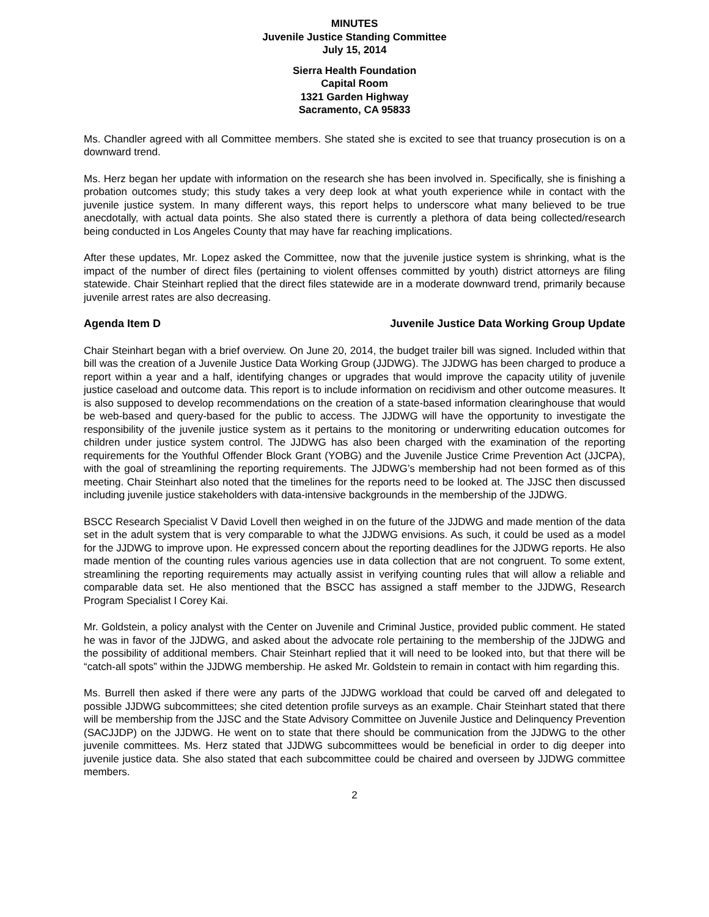MINUTES
Juvenile Justice Standing Committee
July 15, 2014
Sierra Health Foundation
Capital Room
1321 Garden Highway
Sacramento, CA 95833
Ms. Chandler agreed with all Committee members. She stated she is excited to see that truancy prosecution is on a downward trend.
Ms. Herz began her update with information on the research she has been involved in. Specifically, she is finishing a probation outcomes study; this study takes a very deep look at what youth experience while in contact with the juvenile justice system. In many different ways, this report helps to underscore what many believed to be true anecdotally, with actual data points. She also stated there is currently a plethora of data being collected/research being conducted in Los Angeles County that may have far reaching implications.
After these updates, Mr. Lopez asked the Committee, now that the juvenile justice system is shrinking, what is the impact of the number of direct files (pertaining to violent offenses committed by youth) district attorneys are filing statewide. Chair Steinhart replied that the direct files statewide are in a moderate downward trend, primarily because juvenile arrest rates are also decreasing.
Agenda Item D Juvenile Justice Data Working Group Update
Chair Steinhart began with a brief overview. On June 20, 2014, the budget trailer bill was signed. Included within that bill was the creation of a Juvenile Justice Data Working Group (JJDWG). The JJDWG has been charged to produce a report within a year and a half, identifying changes or upgrades that would improve the capacity utility of juvenile justice caseload and outcome data. This report is to include information on recidivism and other outcome measures. It is also supposed to develop recommendations on the creation of a state-based information clearinghouse that would be web-based and query-based for the public to access. The JJDWG will have the opportunity to investigate the responsibility of the juvenile justice system as it pertains to the monitoring or underwriting education outcomes for children under justice system control. The JJDWG has also been charged with the examination of the reporting requirements for the Youthful Offender Block Grant (YOBG) and the Juvenile Justice Crime Prevention Act (JJCPA), with the goal of streamlining the reporting requirements. The JJDWG’s membership had not been formed as of this meeting. Chair Steinhart also noted that the timelines for the reports need to be looked at. The JJSC then discussed including juvenile justice stakeholders with data-intensive backgrounds in the membership of the JJDWG.
BSCC Research Specialist V David Lovell then weighed in on the future of the JJDWG and made mention of the data set in the adult system that is very comparable to what the JJDWG envisions. As such, it could be used as a model for the JJDWG to improve upon. He expressed concern about the reporting deadlines for the JJDWG reports. He also made mention of the counting rules various agencies use in data collection that are not congruent. To some extent, streamlining the reporting requirements may actually assist in verifying counting rules that will allow a reliable and comparable data set. He also mentioned that the BSCC has assigned a staff member to the JJDWG, Research Program Specialist I Corey Kai.
Mr. Goldstein, a policy analyst with the Center on Juvenile and Criminal Justice, provided public comment. He stated he was in favor of the JJDWG, and asked about the advocate role pertaining to the membership of the JJDWG and the possibility of additional members. Chair Steinhart replied that it will need to be looked into, but that there will be “catch-all spots” within the JJDWG membership. He asked Mr. Goldstein to remain in contact with him regarding this.
Ms. Burrell then asked if there were any parts of the JJDWG workload that could be carved off and delegated to possible JJDWG subcommittees; she cited detention profile surveys as an example. Chair Steinhart stated that there will be membership from the JJSC and the State Advisory Committee on Juvenile Justice and Delinquency Prevention (SACJJDP) on the JJDWG. He went on to state that there should be communication from the JJDWG to the other juvenile committees. Ms. Herz stated that JJDWG subcommittees would be beneficial in order to dig deeper into juvenile justice data. She also stated that each subcommittee could be chaired and overseen by JJDWG committee members.
2